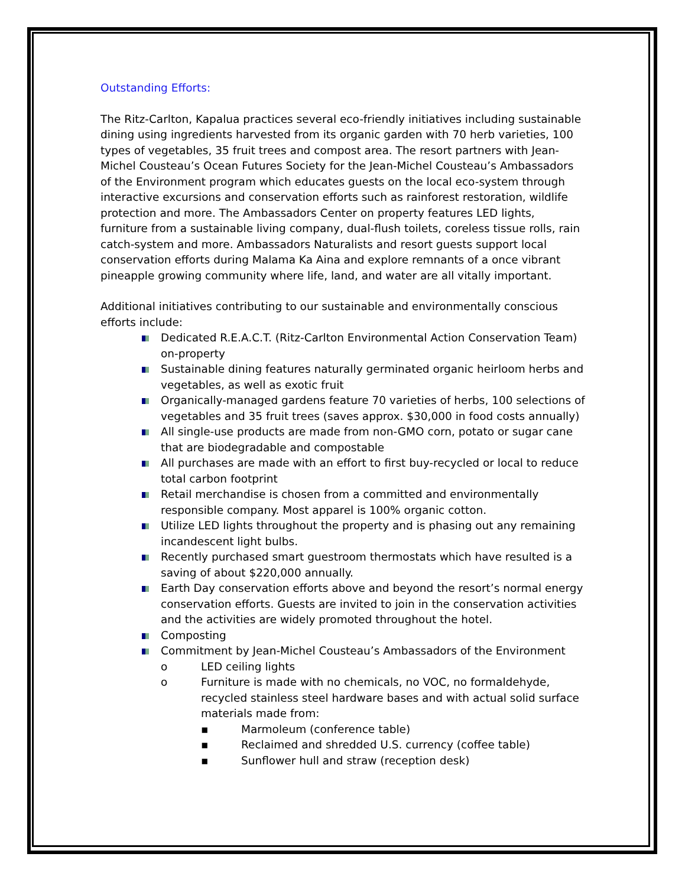Outstanding Efforts:
The Ritz-Carlton, Kapalua practices several eco-friendly initiatives including sustainable dining using ingredients harvested from its organic garden with 70 herb varieties, 100 types of vegetables, 35 fruit trees and compost area. The resort partners with Jean-Michel Cousteau’s Ocean Futures Society for the Jean-Michel Cousteau’s Ambassadors of the Environment program which educates guests on the local eco-system through interactive excursions and conservation efforts such as rainforest restoration, wildlife protection and more. The Ambassadors Center on property features LED lights, furniture from a sustainable living company, dual-flush toilets, coreless tissue rolls, rain catch-system and more. Ambassadors Naturalists and resort guests support local conservation efforts during Malama Ka Aina and explore remnants of a once vibrant pineapple growing community where life, land, and water are all vitally important.
Additional initiatives contributing to our sustainable and environmentally conscious efforts include:
Dedicated R.E.A.C.T. (Ritz-Carlton Environmental Action Conservation Team) on-property
Sustainable dining features naturally germinated organic heirloom herbs and vegetables, as well as exotic fruit
Organically-managed gardens feature 70 varieties of herbs, 100 selections of vegetables and 35 fruit trees (saves approx. $30,000 in food costs annually)
All single-use products are made from non-GMO corn, potato or sugar cane that are biodegradable and compostable
All purchases are made with an effort to first buy-recycled or local to reduce total carbon footprint
Retail merchandise is chosen from a committed and environmentally responsible company. Most apparel is 100% organic cotton.
Utilize LED lights throughout the property and is phasing out any remaining incandescent light bulbs.
Recently purchased smart guestroom thermostats which have resulted is a saving of about $220,000 annually.
Earth Day conservation efforts above and beyond the resort’s normal energy conservation efforts. Guests are invited to join in the conservation activities and the activities are widely promoted throughout the hotel.
Composting
Commitment by Jean-Michel Cousteau’s Ambassadors of the Environment
o LED ceiling lights
o Furniture is made with no chemicals, no VOC, no formaldehyde, recycled stainless steel hardware bases and with actual solid surface materials made from:
▪ Marmoleum (conference table)
▪ Reclaimed and shredded U.S. currency (coffee table)
▪ Sunflower hull and straw (reception desk)